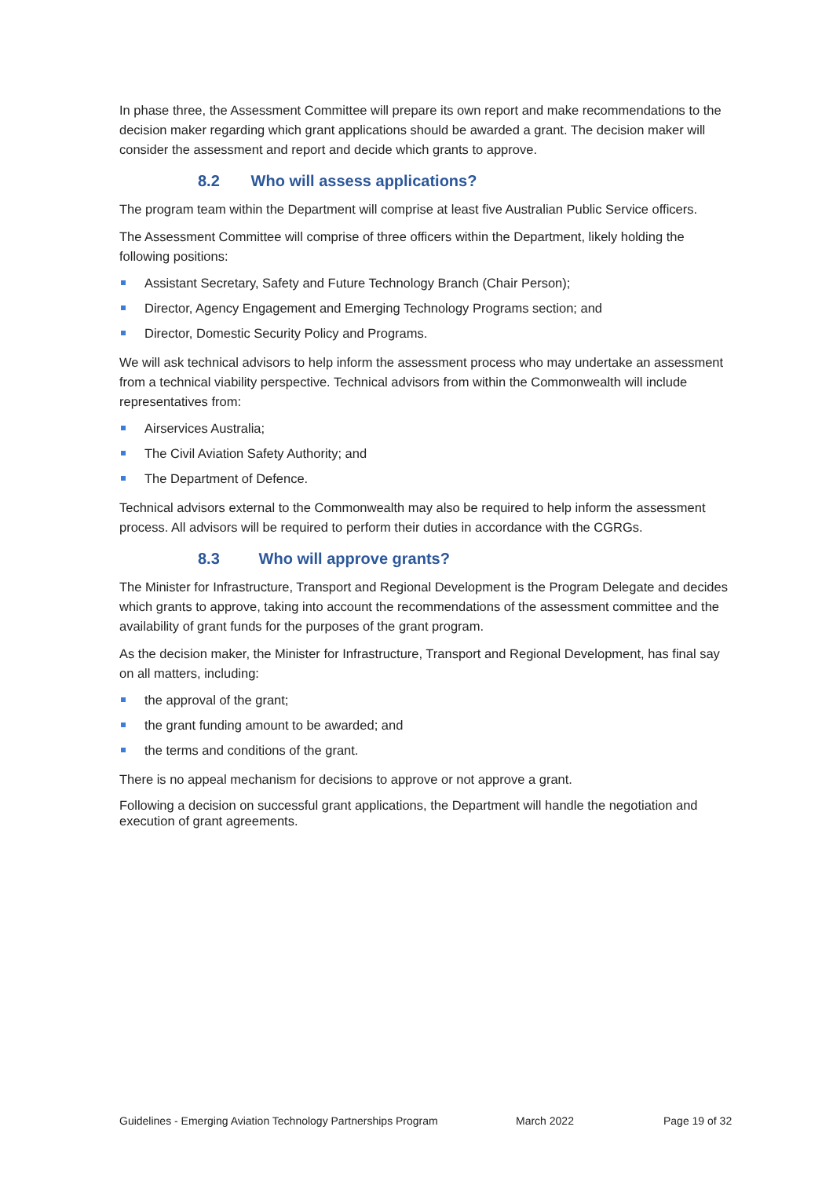In phase three, the Assessment Committee will prepare its own report and make recommendations to the decision maker regarding which grant applications should be awarded a grant. The decision maker will consider the assessment and report and decide which grants to approve.
8.2 Who will assess applications?
The program team within the Department will comprise at least five Australian Public Service officers.
The Assessment Committee will comprise of three officers within the Department, likely holding the following positions:
Assistant Secretary, Safety and Future Technology Branch (Chair Person);
Director, Agency Engagement and Emerging Technology Programs section; and
Director, Domestic Security Policy and Programs.
We will ask technical advisors to help inform the assessment process who may undertake an assessment from a technical viability perspective. Technical advisors from within the Commonwealth will include representatives from:
Airservices Australia;
The Civil Aviation Safety Authority; and
The Department of Defence.
Technical advisors external to the Commonwealth may also be required to help inform the assessment process. All advisors will be required to perform their duties in accordance with the CGRGs.
8.3 Who will approve grants?
The Minister for Infrastructure, Transport and Regional Development is the Program Delegate and decides which grants to approve, taking into account the recommendations of the assessment committee and the availability of grant funds for the purposes of the grant program.
As the decision maker, the Minister for Infrastructure, Transport and Regional Development, has final say on all matters, including:
the approval of the grant;
the grant funding amount to be awarded; and
the terms and conditions of the grant.
There is no appeal mechanism for decisions to approve or not approve a grant.
Following a decision on successful grant applications, the Department will handle the negotiation and execution of grant agreements.
Guidelines - Emerging Aviation Technology Partnerships Program March 2022 Page 19 of 32